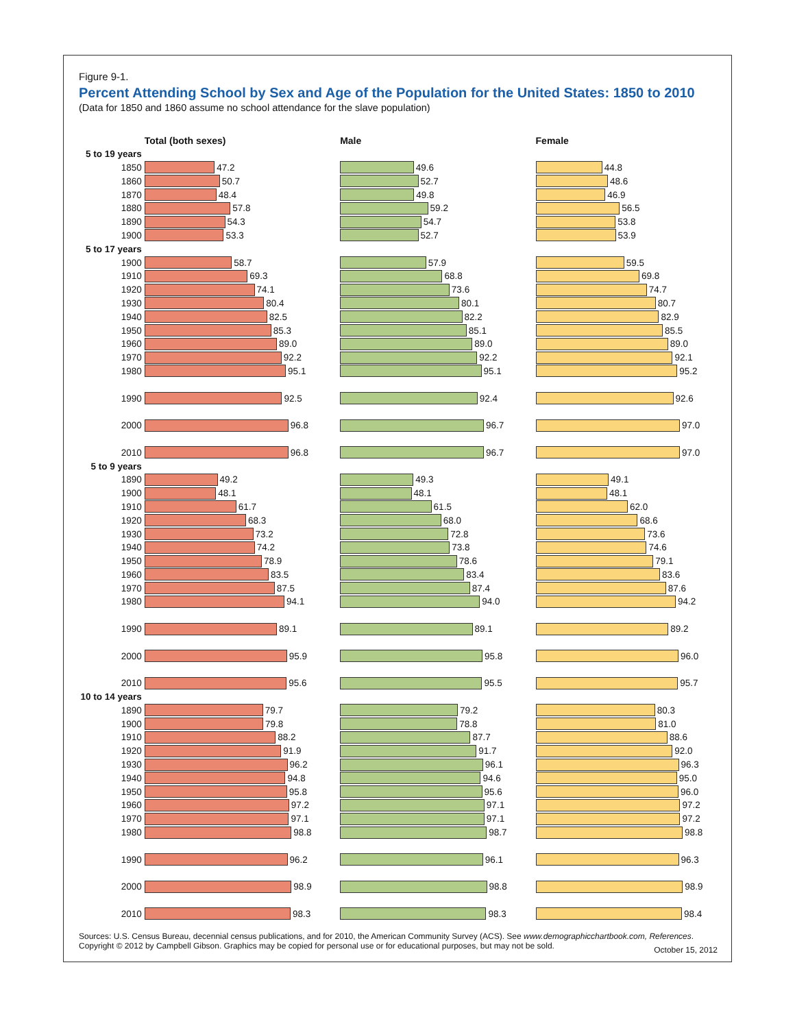Figure 9-1.
Percent Attending School by Sex and Age of the Population for the United States: 1850 to 2010
(Data for 1850 and 1860 assume no school attendance for the slave population)
| | Total (both sexes) | Male | Female |
| --- | --- | --- | --- |
| 5 to 19 years | | | |
| 1850 | 47.2 | 49.6 | 44.8 |
| 1860 | 50.7 | 52.7 | 48.6 |
| 1870 | 48.4 | 49.8 | 46.9 |
| 1880 | 57.8 | 59.2 | 56.5 |
| 1890 | 54.3 | 54.7 | 53.8 |
| 1900 | 53.3 | 52.7 | 53.9 |
| 5 to 17 years | | | |
| 1900 | 58.7 | 57.9 | 59.5 |
| 1910 | 69.3 | 68.8 | 69.8 |
| 1920 | 74.1 | 73.6 | 74.7 |
| 1930 | 80.4 | 80.1 | 80.7 |
| 1940 | 82.5 | 82.2 | 82.9 |
| 1950 | 85.3 | 85.1 | 85.5 |
| 1960 | 89.0 | 89.0 | 89.0 |
| 1970 | 92.2 | 92.2 | 92.1 |
| 1980 | 95.1 | 95.1 | 95.2 |
| 1990 | 92.5 | 92.4 | 92.6 |
| 2000 | 96.8 | 96.7 | 97.0 |
| 2010 | 96.8 | 96.7 | 97.0 |
| 5 to 9 years | | | |
| 1890 | 49.2 | 49.3 | 49.1 |
| 1900 | 48.1 | 48.1 | 48.1 |
| 1910 | 61.7 | 61.5 | 62.0 |
| 1920 | 68.3 | 68.0 | 68.6 |
| 1930 | 73.2 | 72.8 | 73.6 |
| 1940 | 74.2 | 73.8 | 74.6 |
| 1950 | 78.9 | 78.6 | 79.1 |
| 1960 | 83.5 | 83.4 | 83.6 |
| 1970 | 87.5 | 87.4 | 87.6 |
| 1980 | 94.1 | 94.0 | 94.2 |
| 1990 | 89.1 | 89.1 | 89.2 |
| 2000 | 95.9 | 95.8 | 96.0 |
| 2010 | 95.6 | 95.5 | 95.7 |
| 10 to 14 years | | | |
| 1890 | 79.7 | 79.2 | 80.3 |
| 1900 | 79.8 | 78.8 | 81.0 |
| 1910 | 88.2 | 87.7 | 88.6 |
| 1920 | 91.9 | 91.7 | 92.0 |
| 1930 | 96.2 | 96.1 | 96.3 |
| 1940 | 94.8 | 94.6 | 95.0 |
| 1950 | 95.8 | 95.6 | 96.0 |
| 1960 | 97.2 | 97.1 | 97.2 |
| 1970 | 97.1 | 97.1 | 97.2 |
| 1980 | 98.8 | 98.7 | 98.8 |
| 1990 | 96.2 | 96.1 | 96.3 |
| 2000 | 98.9 | 98.8 | 98.9 |
| 2010 | 98.3 | 98.3 | 98.4 |
Sources: U.S. Census Bureau, decennial census publications, and for 2010, the American Community Survey (ACS). See www.demographicchartbook.com, References.
Copyright © 2012 by Campbell Gibson. Graphics may be copied for personal use or for educational purposes, but may not be sold.
October 15, 2012